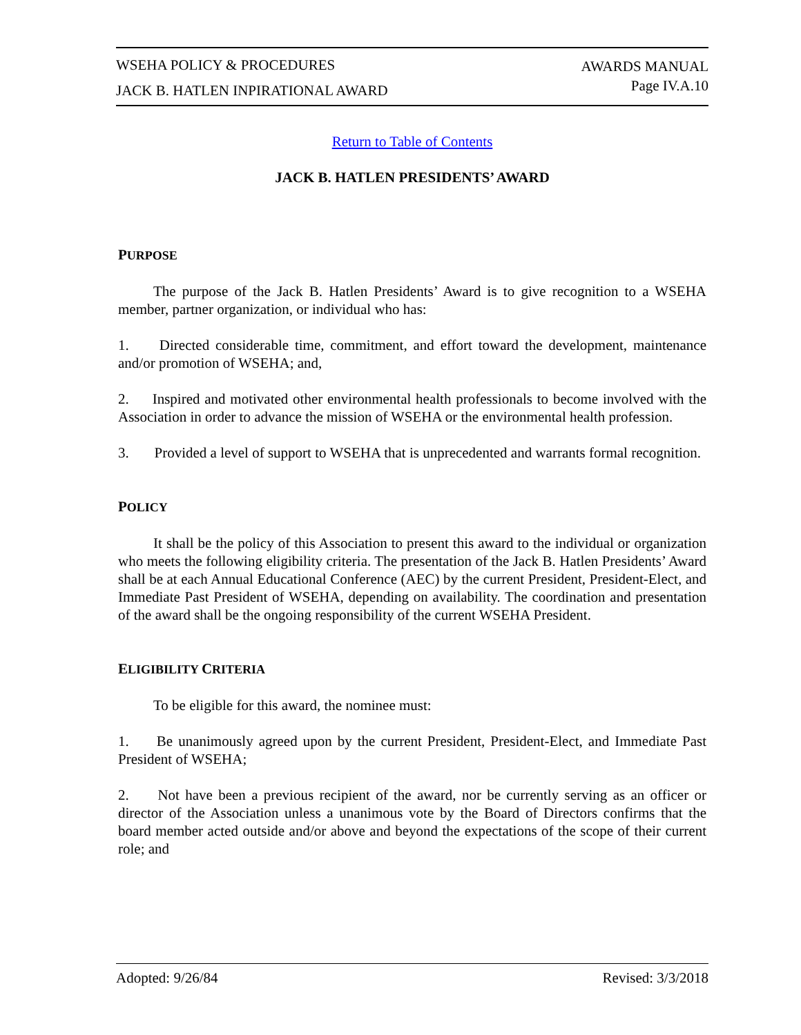WSEHA POLICY & PROCEDURES
JACK B. HATLEN INPIRATIONAL AWARD
AWARDS MANUAL
Page IV.A.10
Return to Table of Contents
JACK B. HATLEN PRESIDENTS’ AWARD
PURPOSE
The purpose of the Jack B. Hatlen Presidents’ Award is to give recognition to a WSEHA member, partner organization, or individual who has:
1. Directed considerable time, commitment, and effort toward the development, maintenance and/or promotion of WSEHA; and,
2. Inspired and motivated other environmental health professionals to become involved with the Association in order to advance the mission of WSEHA or the environmental health profession.
3. Provided a level of support to WSEHA that is unprecedented and warrants formal recognition.
POLICY
It shall be the policy of this Association to present this award to the individual or organization who meets the following eligibility criteria. The presentation of the Jack B. Hatlen Presidents’ Award shall be at each Annual Educational Conference (AEC) by the current President, President-Elect, and Immediate Past President of WSEHA, depending on availability. The coordination and presentation of the award shall be the ongoing responsibility of the current WSEHA President.
ELIGIBILITY CRITERIA
To be eligible for this award, the nominee must:
1. Be unanimously agreed upon by the current President, President-Elect, and Immediate Past President of WSEHA;
2. Not have been a previous recipient of the award, nor be currently serving as an officer or director of the Association unless a unanimous vote by the Board of Directors confirms that the board member acted outside and/or above and beyond the expectations of the scope of their current role; and
Adopted: 9/26/84 Revised: 3/3/2018